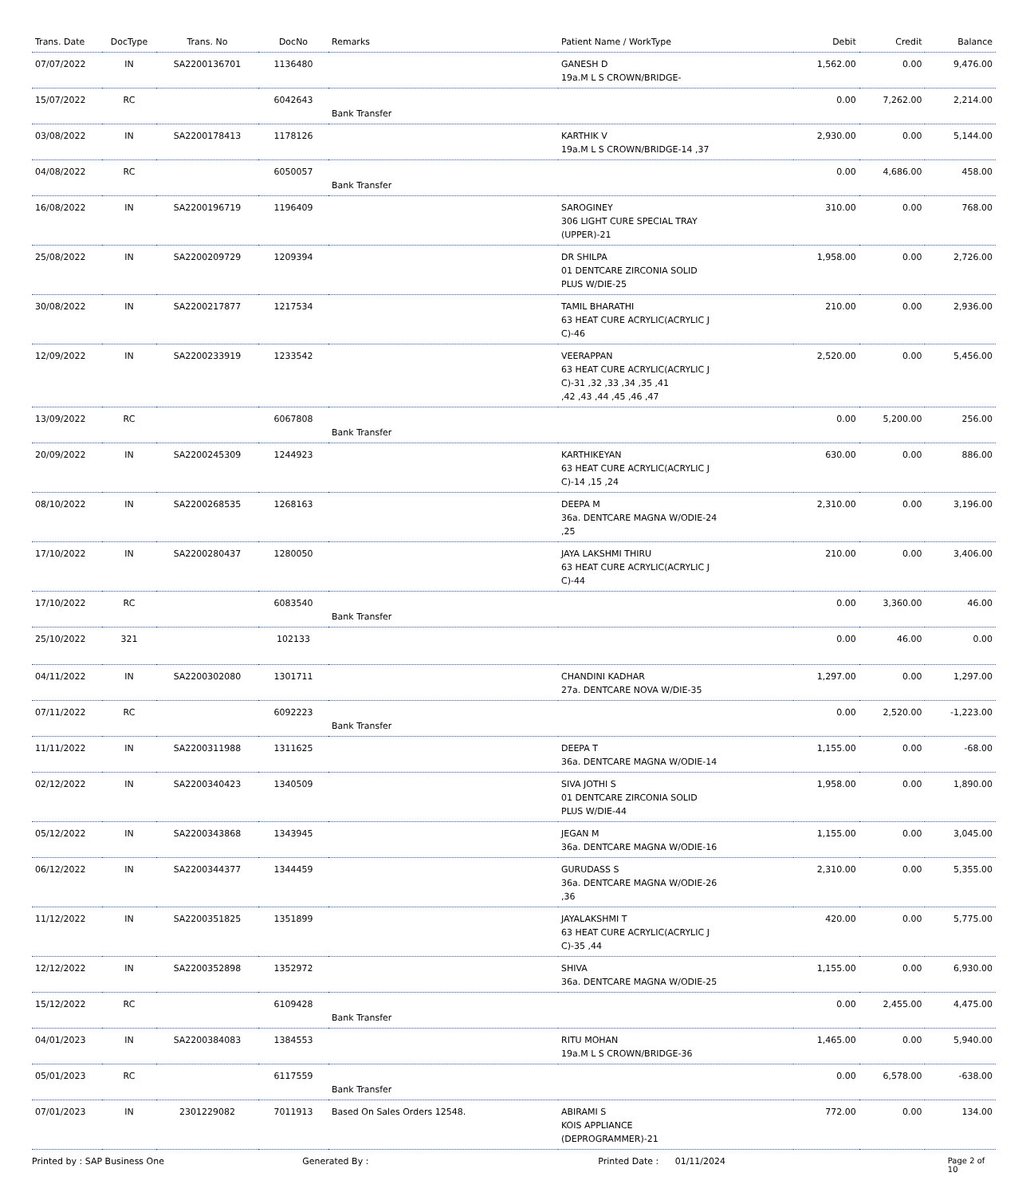| Trans. Date | DocType | Trans. No | DocNo | Remarks | Patient Name / WorkType | Debit | Credit | Balance |
| --- | --- | --- | --- | --- | --- | --- | --- | --- |
| 07/07/2022 | IN | SA2200136701 | 1136480 | | GANESH D 19a.M L S CROWN/BRIDGE- | 1,562.00 | 0.00 | 9,476.00 |
| 15/07/2022 | RC | | 6042643 | Bank Transfer | | 0.00 | 7,262.00 | 2,214.00 |
| 03/08/2022 | IN | SA2200178413 | 1178126 | | KARTHIK V 19a.M L S CROWN/BRIDGE-14 ,37 | 2,930.00 | 0.00 | 5,144.00 |
| 04/08/2022 | RC | | 6050057 | Bank Transfer | | 0.00 | 4,686.00 | 458.00 |
| 16/08/2022 | IN | SA2200196719 | 1196409 | | SAROGINEY 306 LIGHT CURE SPECIAL TRAY (UPPER)-21 | 310.00 | 0.00 | 768.00 |
| 25/08/2022 | IN | SA2200209729 | 1209394 | | DR SHILPA 01 DENTCARE ZIRCONIA SOLID PLUS W/DIE-25 | 1,958.00 | 0.00 | 2,726.00 |
| 30/08/2022 | IN | SA2200217877 | 1217534 | | TAMIL BHARATHI 63 HEAT CURE ACRYLIC(ACRYLIC J C)-46 | 210.00 | 0.00 | 2,936.00 |
| 12/09/2022 | IN | SA2200233919 | 1233542 | | VEERAPPAN 63 HEAT CURE ACRYLIC(ACRYLIC J C)-31 ,32 ,33 ,34 ,35 ,41 ,42 ,43 ,44 ,45 ,46 ,47 | 2,520.00 | 0.00 | 5,456.00 |
| 13/09/2022 | RC | | 6067808 | Bank Transfer | | 0.00 | 5,200.00 | 256.00 |
| 20/09/2022 | IN | SA2200245309 | 1244923 | | KARTHIKEYAN 63 HEAT CURE ACRYLIC(ACRYLIC J C)-14 ,15 ,24 | 630.00 | 0.00 | 886.00 |
| 08/10/2022 | IN | SA2200268535 | 1268163 | | DEEPA M 36a. DENTCARE MAGNA W/ODIE-24 ,25 | 2,310.00 | 0.00 | 3,196.00 |
| 17/10/2022 | IN | SA2200280437 | 1280050 | | JAYA LAKSHMI THIRU 63 HEAT CURE ACRYLIC(ACRYLIC J C)-44 | 210.00 | 0.00 | 3,406.00 |
| 17/10/2022 | RC | | 6083540 | Bank Transfer | | 0.00 | 3,360.00 | 46.00 |
| 25/10/2022 | 321 | | 102133 | | | 0.00 | 46.00 | 0.00 |
| 04/11/2022 | IN | SA2200302080 | 1301711 | | CHANDINI KADHAR 27a. DENTCARE NOVA W/DIE-35 | 1,297.00 | 0.00 | 1,297.00 |
| 07/11/2022 | RC | | 6092223 | Bank Transfer | | 0.00 | 2,520.00 | -1,223.00 |
| 11/11/2022 | IN | SA2200311988 | 1311625 | | DEEPA T 36a. DENTCARE MAGNA W/ODIE-14 | 1,155.00 | 0.00 | -68.00 |
| 02/12/2022 | IN | SA2200340423 | 1340509 | | SIVA JOTHI S 01 DENTCARE ZIRCONIA SOLID PLUS W/DIE-44 | 1,958.00 | 0.00 | 1,890.00 |
| 05/12/2022 | IN | SA2200343868 | 1343945 | | JEGAN M 36a. DENTCARE MAGNA W/ODIE-16 | 1,155.00 | 0.00 | 3,045.00 |
| 06/12/2022 | IN | SA2200344377 | 1344459 | | GURUDASS S 36a. DENTCARE MAGNA W/ODIE-26 ,36 | 2,310.00 | 0.00 | 5,355.00 |
| 11/12/2022 | IN | SA2200351825 | 1351899 | | JAYALAKSHMI T 63 HEAT CURE ACRYLIC(ACRYLIC J C)-35 ,44 | 420.00 | 0.00 | 5,775.00 |
| 12/12/2022 | IN | SA2200352898 | 1352972 | | SHIVA 36a. DENTCARE MAGNA W/ODIE-25 | 1,155.00 | 0.00 | 6,930.00 |
| 15/12/2022 | RC | | 6109428 | Bank Transfer | | 0.00 | 2,455.00 | 4,475.00 |
| 04/01/2023 | IN | SA2200384083 | 1384553 | | RITU MOHAN 19a.M L S CROWN/BRIDGE-36 | 1,465.00 | 0.00 | 5,940.00 |
| 05/01/2023 | RC | | 6117559 | Bank Transfer | | 0.00 | 6,578.00 | -638.00 |
| 07/01/2023 | IN | 2301229082 | 7011913 | Based On Sales Orders 12548. | ABIRAMI S KOIS APPLIANCE (DEPROGRAMMER)-21 | 772.00 | 0.00 | 134.00 |
Printed by : SAP Business One Generated By : Printed Date : 01/11/2024 Page 2 of 10